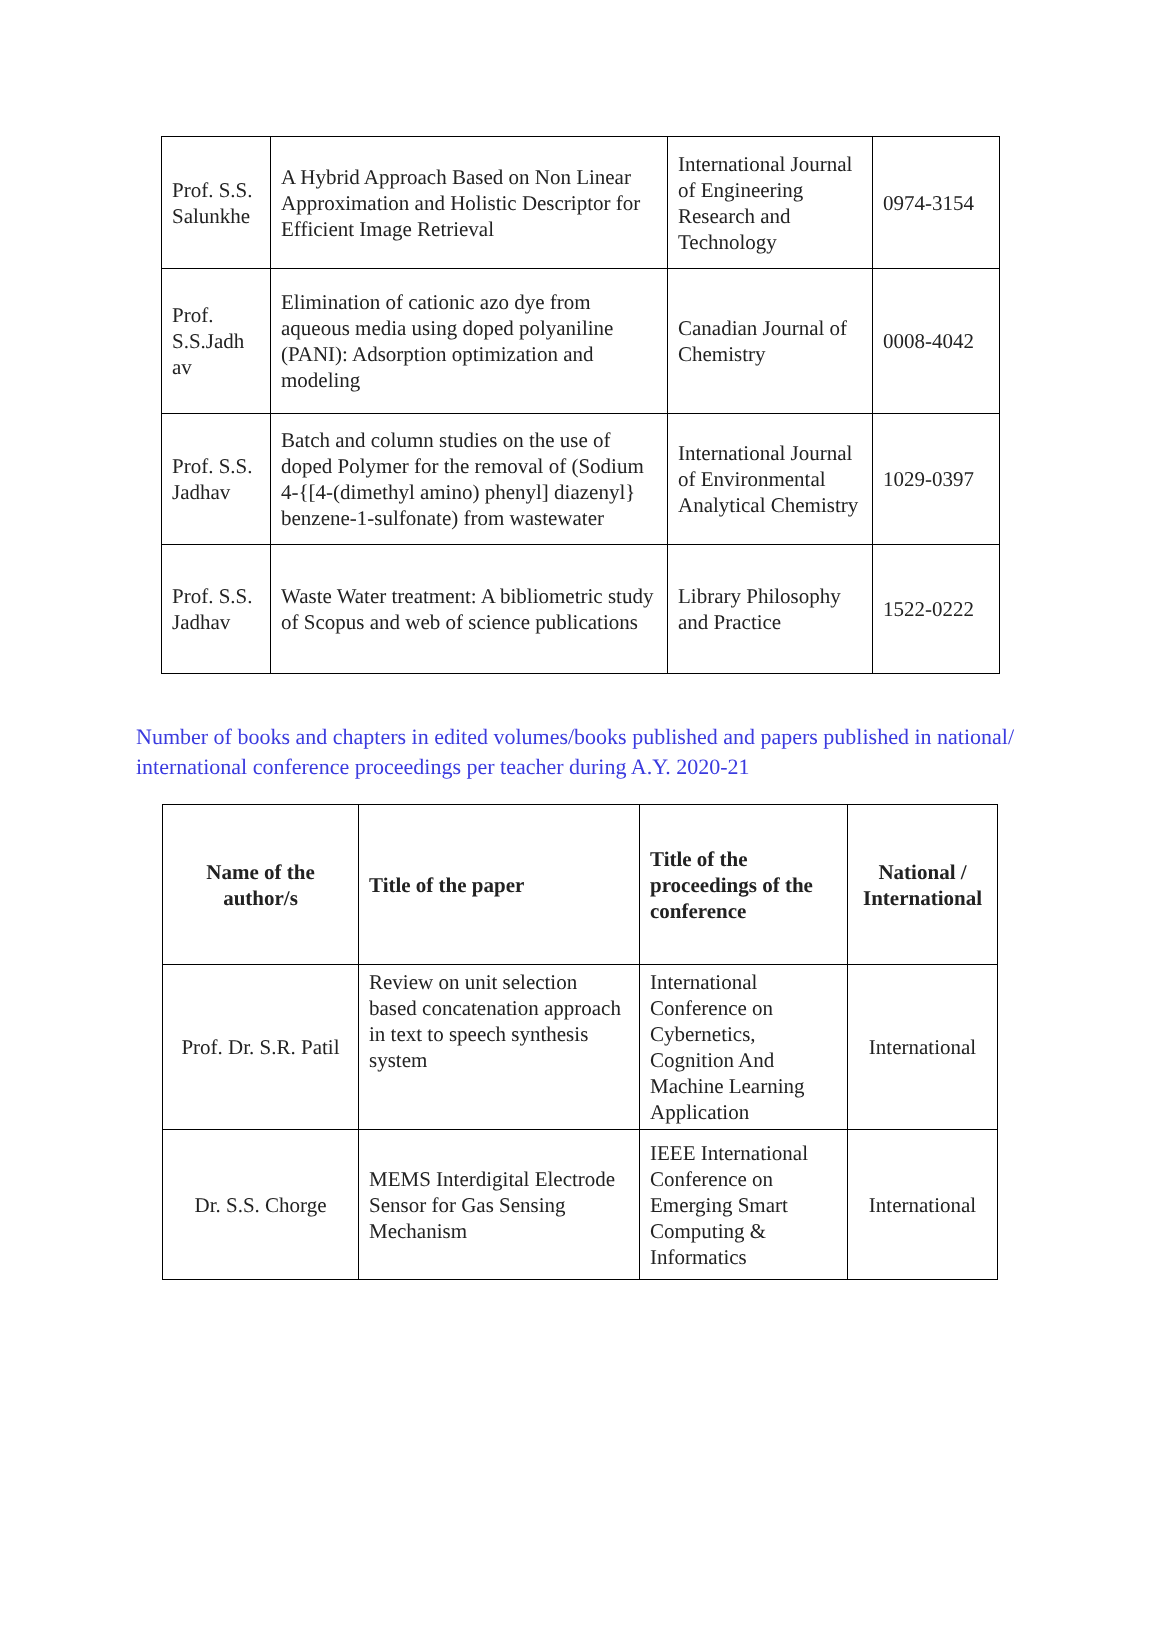| Prof. S.S. Salunkhe | A Hybrid Approach Based on Non Linear Approximation and Holistic Descriptor for Efficient Image Retrieval | International Journal of Engineering Research and Technology | 0974-3154 |
| Prof. S.S.Jadh av | Elimination of cationic azo dye from aqueous media using doped polyaniline (PANI): Adsorption optimization and modeling | Canadian Journal of Chemistry | 0008-4042 |
| Prof. S.S. Jadhav | Batch and column studies on the use of doped Polymer for the removal of (Sodium 4-{[4-(dimethyl amino) phenyl] diazenyl} benzene-1-sulfonate) from wastewater | International Journal of Environmental Analytical Chemistry | 1029-0397 |
| Prof. S.S. Jadhav | Waste Water treatment: A bibliometric study of Scopus and web of science publications | Library Philosophy and Practice | 1522-0222 |
Number of books and chapters in edited volumes/books published and papers published in national/ international conference proceedings per teacher during A.Y. 2020-21
| Name of the author/s | Title of the paper | Title of the proceedings of the conference | National / International |
| --- | --- | --- | --- |
| Prof. Dr. S.R. Patil | Review on unit selection based concatenation approach in text to speech synthesis system | International Conference on Cybernetics, Cognition And Machine Learning Application | International |
| Dr. S.S. Chorge | MEMS Interdigital Electrode Sensor for Gas Sensing Mechanism | IEEE International Conference on Emerging Smart Computing & Informatics | International |